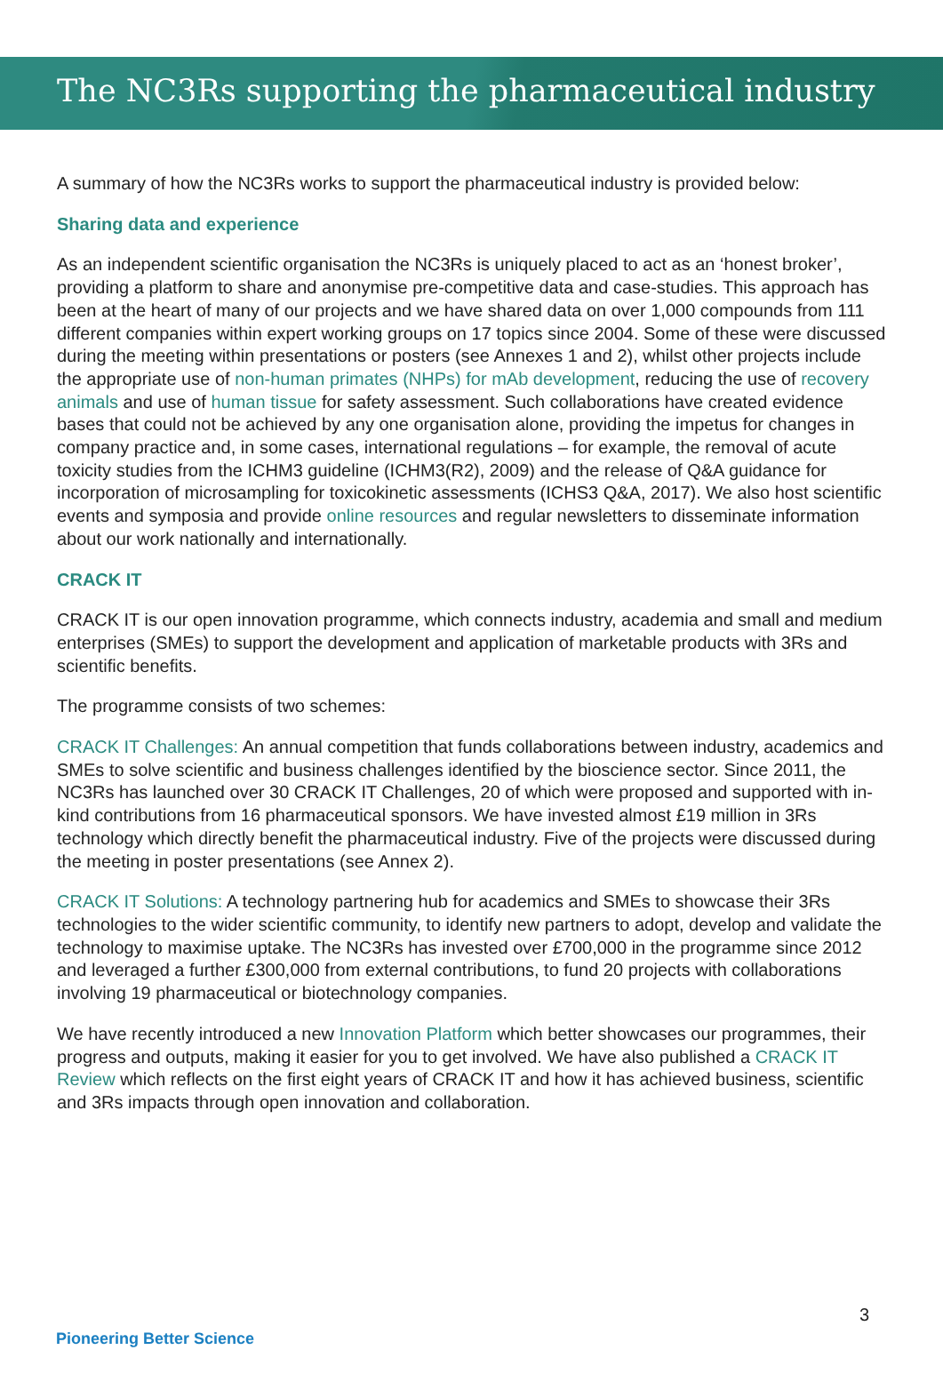The NC3Rs supporting the pharmaceutical industry
A summary of how the NC3Rs works to support the pharmaceutical industry is provided below:
Sharing data and experience
As an independent scientific organisation the NC3Rs is uniquely placed to act as an ‘honest broker’, providing a platform to share and anonymise pre-competitive data and case-studies. This approach has been at the heart of many of our projects and we have shared data on over 1,000 compounds from 111 different companies within expert working groups on 17 topics since 2004. Some of these were discussed during the meeting within presentations or posters (see Annexes 1 and 2), whilst other projects include the appropriate use of non-human primates (NHPs) for mAb development, reducing the use of recovery animals and use of human tissue for safety assessment. Such collaborations have created evidence bases that could not be achieved by any one organisation alone, providing the impetus for changes in company practice and, in some cases, international regulations – for example, the removal of acute toxicity studies from the ICHM3 guideline (ICHM3(R2), 2009) and the release of Q&A guidance for incorporation of microsampling for toxicokinetic assessments (ICHS3 Q&A, 2017). We also host scientific events and symposia and provide online resources and regular newsletters to disseminate information about our work nationally and internationally.
CRACK IT
CRACK IT is our open innovation programme, which connects industry, academia and small and medium enterprises (SMEs) to support the development and application of marketable products with 3Rs and scientific benefits.
The programme consists of two schemes:
CRACK IT Challenges: An annual competition that funds collaborations between industry, academics and SMEs to solve scientific and business challenges identified by the bioscience sector. Since 2011, the NC3Rs has launched over 30 CRACK IT Challenges, 20 of which were proposed and supported with in-kind contributions from 16 pharmaceutical sponsors. We have invested almost £19 million in 3Rs technology which directly benefit the pharmaceutical industry. Five of the projects were discussed during the meeting in poster presentations (see Annex 2).
CRACK IT Solutions: A technology partnering hub for academics and SMEs to showcase their 3Rs technologies to the wider scientific community, to identify new partners to adopt, develop and validate the technology to maximise uptake. The NC3Rs has invested over £700,000 in the programme since 2012 and leveraged a further £300,000 from external contributions, to fund 20 projects with collaborations involving 19 pharmaceutical or biotechnology companies.
We have recently introduced a new Innovation Platform which better showcases our programmes, their progress and outputs, making it easier for you to get involved. We have also published a CRACK IT Review which reflects on the first eight years of CRACK IT and how it has achieved business, scientific and 3Rs impacts through open innovation and collaboration.
3
Pioneering Better Science